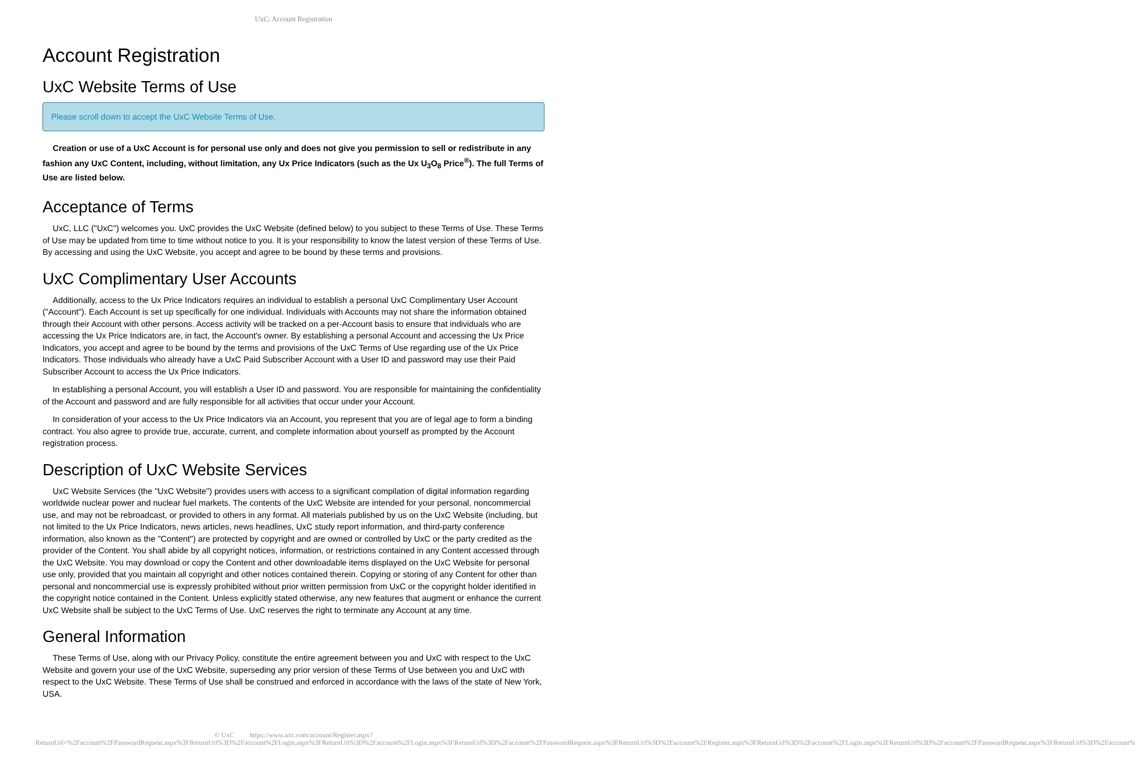UxC: Account Registration
Account Registration
UxC Website Terms of Use
Please scroll down to accept the UxC Website Terms of Use.
Creation or use of a UxC Account is for personal use only and does not give you permission to sell or redistribute in any fashion any UxC Content, including, without limitation, any Ux Price Indicators (such as the Ux U<sub>3</sub>O<sub>8</sub> Price<sup>®</sup>). The full Terms of Use are listed below.
Acceptance of Terms
UxC, LLC ("UxC") welcomes you. UxC provides the UxC Website (defined below) to you subject to these Terms of Use. These Terms of Use may be updated from time to time without notice to you. It is your responsibility to know the latest version of these Terms of Use. By accessing and using the UxC Website, you accept and agree to be bound by these terms and provisions.
UxC Complimentary User Accounts
Additionally, access to the Ux Price Indicators requires an individual to establish a personal UxC Complimentary User Account ("Account"). Each Account is set up specifically for one individual. Individuals with Accounts may not share the information obtained through their Account with other persons. Access activity will be tracked on a per-Account basis to ensure that individuals who are accessing the Ux Price Indicators are, in fact, the Account's owner. By establishing a personal Account and accessing the Ux Price Indicators, you accept and agree to be bound by the terms and provisions of the UxC Terms of Use regarding use of the Ux Price Indicators. Those individuals who already have a UxC Paid Subscriber Account with a User ID and password may use their Paid Subscriber Account to access the Ux Price Indicators.
In establishing a personal Account, you will establish a User ID and password. You are responsible for maintaining the confidentiality of the Account and password and are fully responsible for all activities that occur under your Account.
In consideration of your access to the Ux Price Indicators via an Account, you represent that you are of legal age to form a binding contract. You also agree to provide true, accurate, current, and complete information about yourself as prompted by the Account registration process.
Description of UxC Website Services
UxC Website Services (the "UxC Website") provides users with access to a significant compilation of digital information regarding worldwide nuclear power and nuclear fuel markets. The contents of the UxC Website are intended for your personal, noncommercial use, and may not be rebroadcast, or provided to others in any format. All materials published by us on the UxC Website (including, but not limited to the Ux Price Indicators, news articles, news headlines, UxC study report information, and third-party conference information, also known as the "Content") are protected by copyright and are owned or controlled by UxC or the party credited as the provider of the Content. You shall abide by all copyright notices, information, or restrictions contained in any Content accessed through the UxC Website. You may download or copy the Content and other downloadable items displayed on the UxC Website for personal use only, provided that you maintain all copyright and other notices contained therein. Copying or storing of any Content for other than personal and noncommercial use is expressly prohibited without prior written permission from UxC or the copyright holder identified in the copyright notice contained in the Content. Unless explicitly stated otherwise, any new features that augment or enhance the current UxC Website shall be subject to the UxC Terms of Use. UxC reserves the right to terminate any Account at any time.
General Information
These Terms of Use, along with our Privacy Policy, constitute the entire agreement between you and UxC with respect to the UxC Website and govern your use of the UxC Website, superseding any prior version of these Terms of Use between you and UxC with respect to the UxC Website. These Terms of Use shall be construed and enforced in accordance with the laws of the state of New York, USA.
© UxC https://www.uxc.com/account/Register.aspx?ReturnUrl=%2Faccount%2FPasswordRequest.aspx%3FReturnUrl%3D%2Faccount%2FLogin.aspx%3FReturnUrl%3D%2Faccount%2FLogin.aspx%3FReturnUrl%3D%2Faccount%2FPasswordRequest.aspx%3FReturnUrl%3D%2Faccount%2FRegister.aspx%3FReturnUrl%3D%2Faccount%2FLogin.aspx%3FReturnUrl%3D%2Faccount%2FPasswordRequest.aspx%3FReturnUrl%3D%2Faccount%